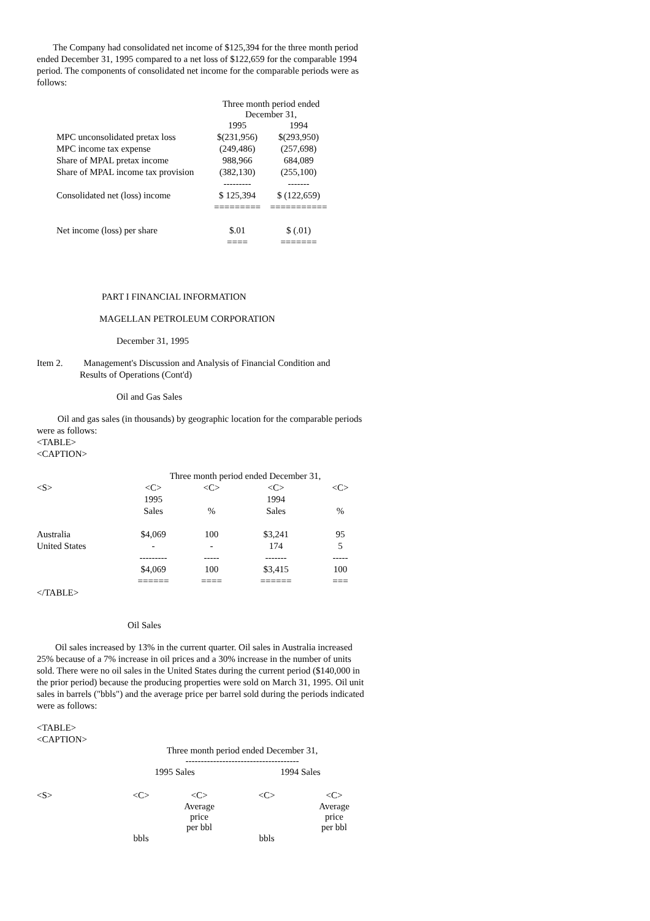The Company had consolidated net income of $125,394 for the three month period ended December 31, 1995 compared to a net loss of $122,659 for the comparable 1994 period. The components of consolidated net income for the comparable periods were as follows:
| | Three month period ended December 31, | |
| | 1995 | 1994 |
| MPC unconsolidated pretax loss | $(231,956) | $(293,950) |
| MPC income tax expense | (249,486) | (257,698) |
| Share of MPAL pretax income | 988,966 | 684,089 |
| Share of MPAL income tax provision | (382,130) | (255,100) |
| | --------- | ------- |
| Consolidated net (loss) income | $ 125,394 | $ (122,659) |
| | ========= | =========== |
| Net income (loss) per share | $.01 | $ (.01) |
| | ==== | ======= |
PART I FINANCIAL INFORMATION
MAGELLAN PETROLEUM CORPORATION
December 31, 1995
Item 2. Management's Discussion and Analysis of Financial Condition and
Results of Operations (Cont'd)
Oil and Gas Sales
Oil and gas sales (in thousands) by geographic location for the comparable periods were as follows:
<TABLE>
<CAPTION>
| | Three month period ended December 31, | | | |
| <S> | <C> | <C> | <C> | <C> |
| | 1995 | | 1994 | |
| | Sales | % | Sales | % |
| Australia | $4,069 | 100 | $3,241 | 95 |
| United States | - | - | 174 | 5 |
| | --------- | ----- | ------- | ----- |
| | $4,069 | 100 | $3,415 | 100 |
| | ====== | ==== | ====== | === |
</TABLE>
Oil Sales
Oil sales increased by 13% in the current quarter. Oil sales in Australia increased 25% because of a 7% increase in oil prices and a 30% increase in the number of units sold. There were no oil sales in the United States during the current period ($140,000 in the prior period) because the producing properties were sold on March 31, 1995. Oil unit sales in barrels ("bbls") and the average price per barrel sold during the periods indicated were as follows:
<TABLE>
<CAPTION>
| | Three month period ended December 31, ------------------------------------- | | | |
| | 1995 Sales | | 1994 Sales | |
| <S> | <C> | <C> | <C> | <C> |
| | | Average price per bbl | | Average price per bbl |
| | bbls | | bbls | |